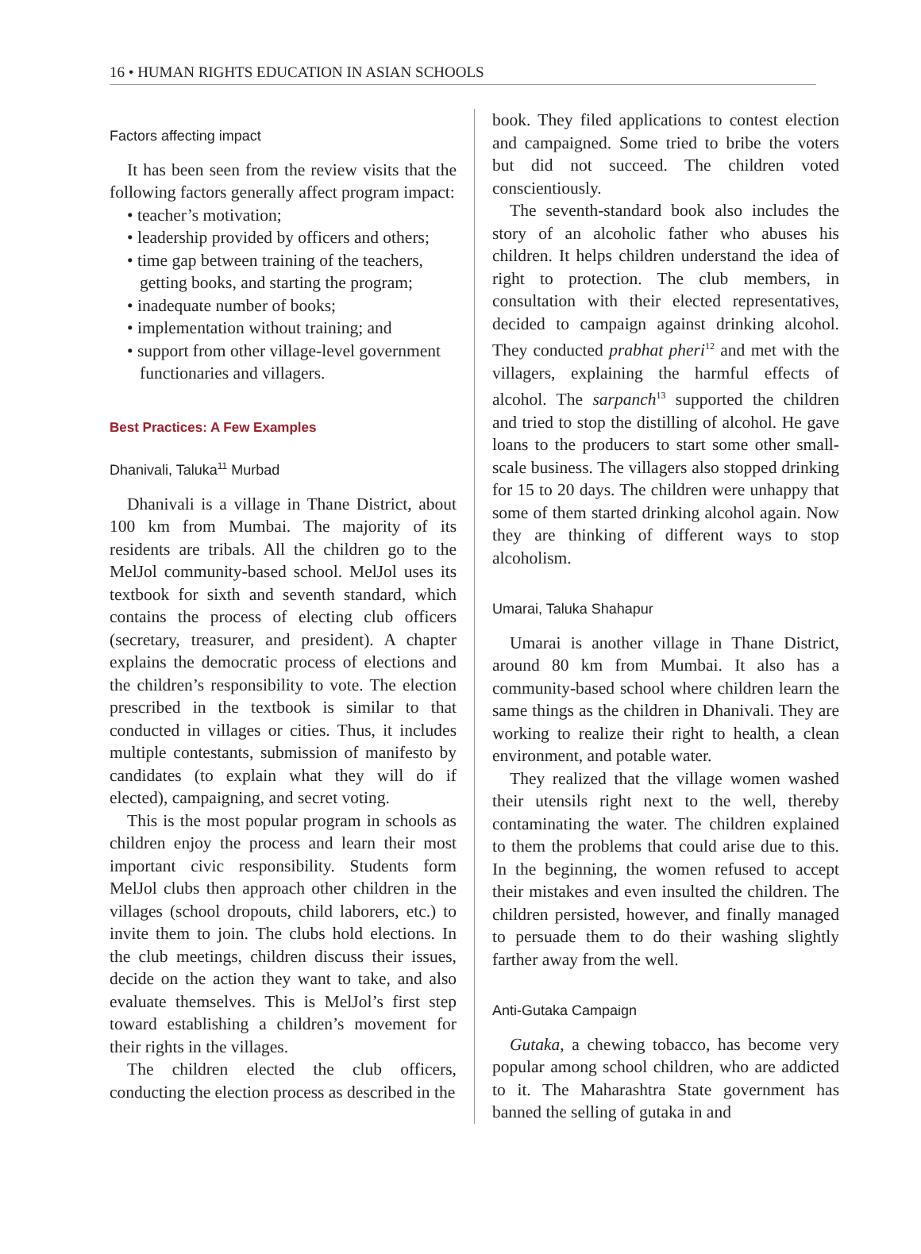16 • HUMAN RIGHTS EDUCATION IN ASIAN SCHOOLS
Factors affecting impact
It has been seen from the review visits that the following factors generally affect program impact:
• teacher’s motivation;
• leadership provided by officers and others;
• time gap between training of the teachers, getting books, and starting the program;
• inadequate number of books;
• implementation without training; and
• support from other village-level government functionaries and villagers.
Best Practices: A Few Examples
Dhanivali, Taluka<sup>11</sup> Murbad
Dhanivali is a village in Thane District, about 100 km from Mumbai. The majority of its residents are tribals. All the children go to the MelJol community-based school. MelJol uses its textbook for sixth and seventh standard, which contains the process of electing club officers (secretary, treasurer, and president). A chapter explains the democratic process of elections and the children’s responsibility to vote. The election prescribed in the textbook is similar to that conducted in villages or cities. Thus, it includes multiple contestants, submission of manifesto by candidates (to explain what they will do if elected), campaigning, and secret voting.
This is the most popular program in schools as children enjoy the process and learn their most important civic responsibility. Students form MelJol clubs then approach other children in the villages (school dropouts, child laborers, etc.) to invite them to join. The clubs hold elections. In the club meetings, children discuss their issues, decide on the action they want to take, and also evaluate themselves. This is MelJol’s first step toward establishing a children’s movement for their rights in the villages.
The children elected the club officers, conducting the election process as described in the
book. They filed applications to contest election and campaigned. Some tried to bribe the voters but did not succeed. The children voted conscientiously.
The seventh-standard book also includes the story of an alcoholic father who abuses his children. It helps children understand the idea of right to protection. The club members, in consultation with their elected representatives, decided to campaign against drinking alcohol. They conducted prabhat pheri<sup>12</sup> and met with the villagers, explaining the harmful effects of alcohol. The sarpanch<sup>13</sup> supported the children and tried to stop the distilling of alcohol. He gave loans to the producers to start some other small-scale business. The villagers also stopped drinking for 15 to 20 days. The children were unhappy that some of them started drinking alcohol again. Now they are thinking of different ways to stop alcoholism.
Umarai, Taluka Shahapur
Umarai is another village in Thane District, around 80 km from Mumbai. It also has a community-based school where children learn the same things as the children in Dhanivali. They are working to realize their right to health, a clean environment, and potable water.
They realized that the village women washed their utensils right next to the well, thereby contaminating the water. The children explained to them the problems that could arise due to this. In the beginning, the women refused to accept their mistakes and even insulted the children. The children persisted, however, and finally managed to persuade them to do their washing slightly farther away from the well.
Anti-Gutaka Campaign
Gutaka, a chewing tobacco, has become very popular among school children, who are addicted to it. The Maharashtra State government has banned the selling of gutaka in and